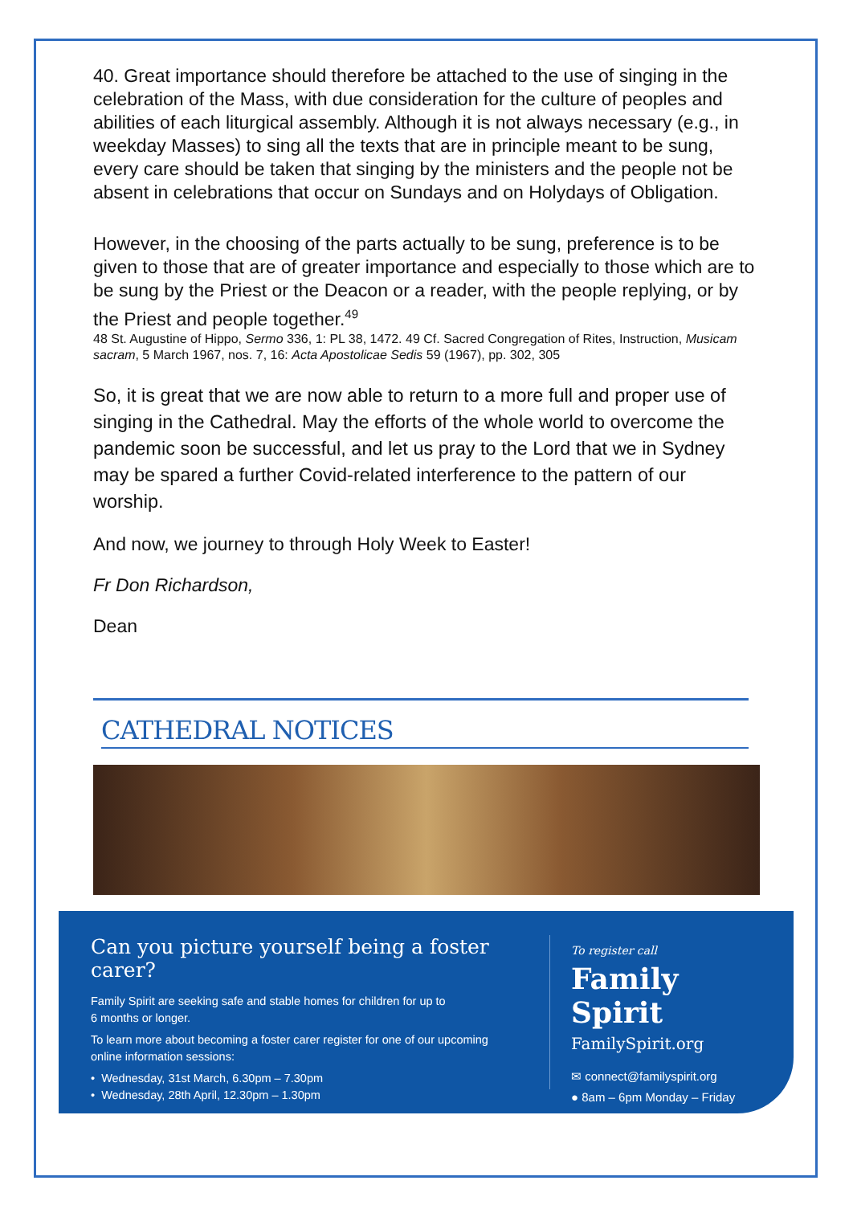40. Great importance should therefore be attached to the use of singing in the celebration of the Mass, with due consideration for the culture of peoples and abilities of each liturgical assembly. Although it is not always necessary (e.g., in weekday Masses) to sing all the texts that are in principle meant to be sung, every care should be taken that singing by the ministers and the people not be absent in celebrations that occur on Sundays and on Holydays of Obligation.
However, in the choosing of the parts actually to be sung, preference is to be given to those that are of greater importance and especially to those which are to be sung by the Priest or the Deacon or a reader, with the people replying, or by the Priest and people together.<sup>49</sup>
48 St. Augustine of Hippo, Sermo 336, 1: PL 38, 1472. 49 Cf. Sacred Congregation of Rites, Instruction, Musicam sacram, 5 March 1967, nos. 7, 16: Acta Apostolicae Sedis 59 (1967), pp. 302, 305
So, it is great that we are now able to return to a more full and proper use of singing in the Cathedral. May the efforts of the whole world to overcome the pandemic soon be successful, and let us pray to the Lord that we in Sydney may be spared a further Covid-related interference to the pattern of our worship.
And now, we journey to through Holy Week to Easter!
Fr Don Richardson,
Dean
CATHEDRAL NOTICES
Can you picture yourself being a foster carer?
Family Spirit are seeking safe and stable homes for children for up to
6 months or longer.
To learn more about becoming a foster carer register for one of our upcoming online information sessions:
• Wednesday, 31st March, 6.30pm – 7.30pm
• Wednesday, 28th April, 12.30pm – 1.30pm
To register call
Family Spirit
FamilySpirit.org
✉ connect@familyspirit.org
● 8am – 6pm Monday – Friday